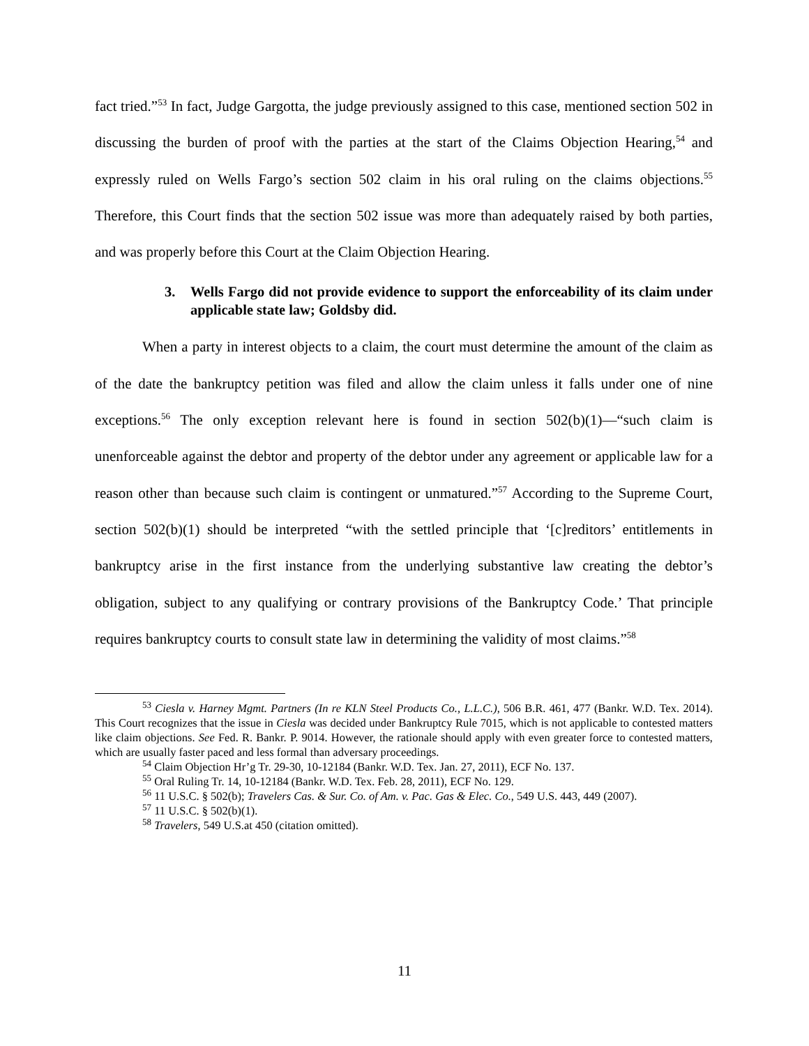fact tried.”<sup>53</sup> In fact, Judge Gargotta, the judge previously assigned to this case, mentioned section 502 in discussing the burden of proof with the parties at the start of the Claims Objection Hearing,<sup>54</sup> and expressly ruled on Wells Fargo’s section 502 claim in his oral ruling on the claims objections.<sup>55</sup> Therefore, this Court finds that the section 502 issue was more than adequately raised by both parties, and was properly before this Court at the Claim Objection Hearing.
3. Wells Fargo did not provide evidence to support the enforceability of its claim under applicable state law; Goldsby did.
When a party in interest objects to a claim, the court must determine the amount of the claim as of the date the bankruptcy petition was filed and allow the claim unless it falls under one of nine exceptions.<sup>56</sup> The only exception relevant here is found in section 502(b)(1)—“such claim is unenforceable against the debtor and property of the debtor under any agreement or applicable law for a reason other than because such claim is contingent or unmatured.”<sup>57</sup> According to the Supreme Court, section 502(b)(1) should be interpreted “with the settled principle that ‘[c]reditors’ entitlements in bankruptcy arise in the first instance from the underlying substantive law creating the debtor’s obligation, subject to any qualifying or contrary provisions of the Bankruptcy Code.’ That principle requires bankruptcy courts to consult state law in determining the validity of most claims.”<sup>58</sup>
<sup>53</sup> Ciesla v. Harney Mgmt. Partners (In re KLN Steel Products Co., L.L.C.), 506 B.R. 461, 477 (Bankr. W.D. Tex. 2014). This Court recognizes that the issue in Ciesla was decided under Bankruptcy Rule 7015, which is not applicable to contested matters like claim objections. See Fed. R. Bankr. P. 9014. However, the rationale should apply with even greater force to contested matters, which are usually faster paced and less formal than adversary proceedings.
<sup>54</sup> Claim Objection Hr’g Tr. 29-30, 10-12184 (Bankr. W.D. Tex. Jan. 27, 2011), ECF No. 137.
<sup>55</sup> Oral Ruling Tr. 14, 10-12184 (Bankr. W.D. Tex. Feb. 28, 2011), ECF No. 129.
<sup>56</sup> 11 U.S.C. § 502(b); Travelers Cas. & Sur. Co. of Am. v. Pac. Gas & Elec. Co., 549 U.S. 443, 449 (2007).
<sup>57</sup> 11 U.S.C. § 502(b)(1).
<sup>58</sup> Travelers, 549 U.S.at 450 (citation omitted).
11